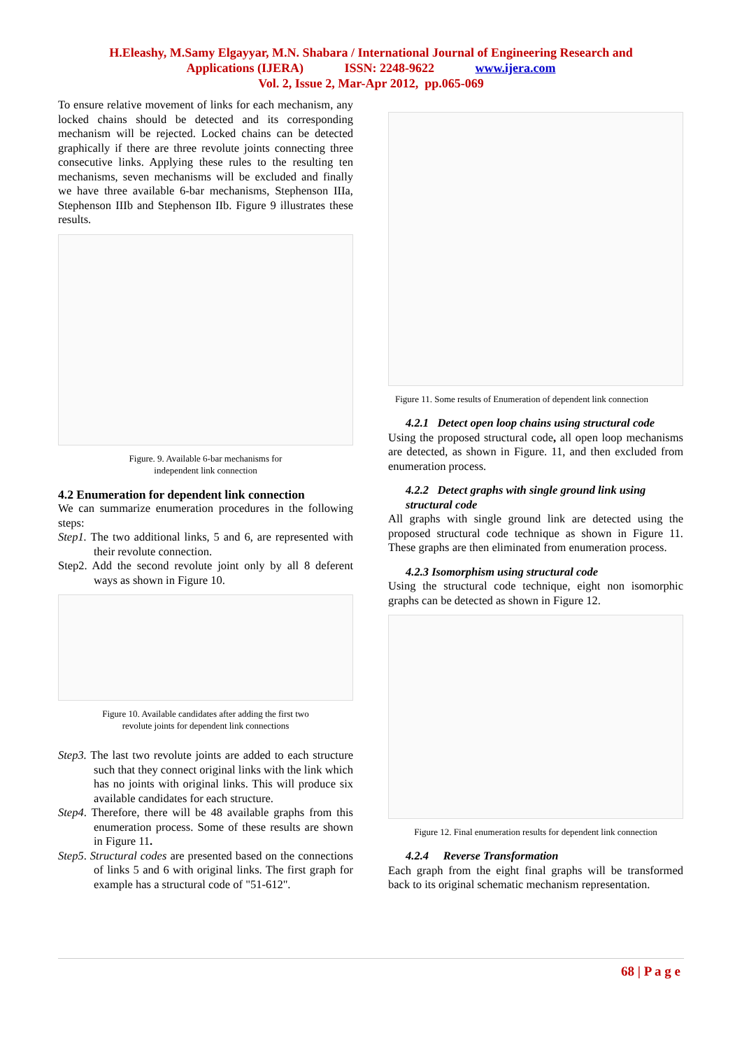H.Eleashy, M.Samy Elgayyar, M.N. Shabara / International Journal of Engineering Research and
Applications (IJERA) ISSN: 2248-9622 www.ijera.com
Vol. 2, Issue 2, Mar-Apr 2012, pp.065-069
To ensure relative movement of links for each mechanism, any locked chains should be detected and its corresponding mechanism will be rejected. Locked chains can be detected graphically if there are three revolute joints connecting three consecutive links. Applying these rules to the resulting ten mechanisms, seven mechanisms will be excluded and finally we have three available 6-bar mechanisms, Stephenson IIIa, Stephenson IIIb and Stephenson IIb. Figure 9 illustrates these results.
Figure. 9. Available 6-bar mechanisms for
independent link connection
4.2 Enumeration for dependent link connection
We can summarize enumeration procedures in the following steps:
Step1. The two additional links, 5 and 6, are represented with their revolute connection.
Step2. Add the second revolute joint only by all 8 deferent ways as shown in Figure 10.
Figure 10. Available candidates after adding the first two
revolute joints for dependent link connections
Step3. The last two revolute joints are added to each structure such that they connect original links with the link which has no joints with original links. This will produce six available candidates for each structure.
Step4. Therefore, there will be 48 available graphs from this enumeration process. Some of these results are shown in Figure 11.
Step5. Structural codes are presented based on the connections of links 5 and 6 with original links. The first graph for example has a structural code of "51-612".
Figure 11. Some results of Enumeration of dependent link connection
4.2.1 Detect open loop chains using structural code
Using the proposed structural code, all open loop mechanisms are detected, as shown in Figure. 11, and then excluded from enumeration process.
4.2.2 Detect graphs with single ground link using structural code
All graphs with single ground link are detected using the proposed structural code technique as shown in Figure 11. These graphs are then eliminated from enumeration process.
4.2.3 Isomorphism using structural code
Using the structural code technique, eight non isomorphic graphs can be detected as shown in Figure 12.
Figure 12. Final enumeration results for dependent link connection
4.2.4 Reverse Transformation
Each graph from the eight final graphs will be transformed back to its original schematic mechanism representation.
68 | P a g e